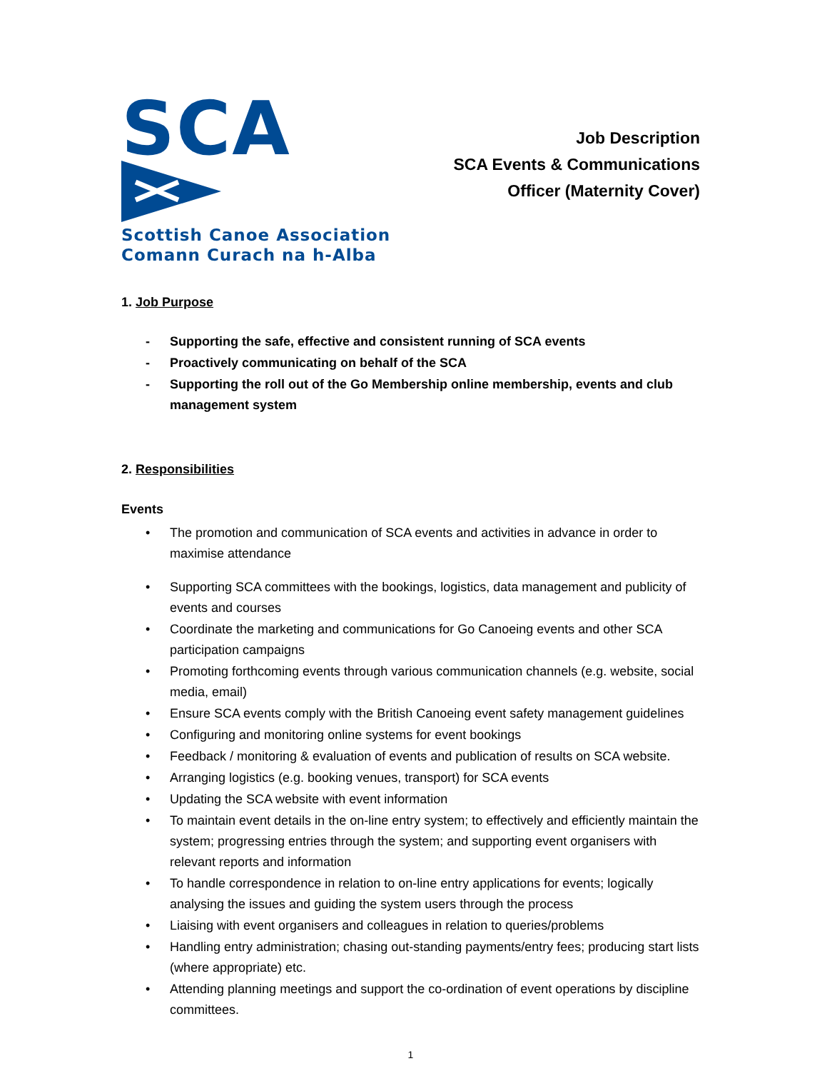SCA
Scottish Canoe Association
Comann Curach na h-Alba
Job Description
SCA Events & Communications
Officer (Maternity Cover)
1. Job Purpose
- Supporting the safe, effective and consistent running of SCA events
- Proactively communicating on behalf of the SCA
- Supporting the roll out of the Go Membership online membership, events and club management system
2. Responsibilities
Events
• The promotion and communication of SCA events and activities in advance in order to maximise attendance
• Supporting SCA committees with the bookings, logistics, data management and publicity of events and courses
• Coordinate the marketing and communications for Go Canoeing events and other SCA participation campaigns
• Promoting forthcoming events through various communication channels (e.g. website, social media, email)
• Ensure SCA events comply with the British Canoeing event safety management guidelines
• Configuring and monitoring online systems for event bookings
• Feedback / monitoring & evaluation of events and publication of results on SCA website.
• Arranging logistics (e.g. booking venues, transport) for SCA events
• Updating the SCA website with event information
• To maintain event details in the on-line entry system; to effectively and efficiently maintain the system; progressing entries through the system; and supporting event organisers with relevant reports and information
• To handle correspondence in relation to on-line entry applications for events; logically analysing the issues and guiding the system users through the process
• Liaising with event organisers and colleagues in relation to queries/problems
• Handling entry administration; chasing out-standing payments/entry fees; producing start lists (where appropriate) etc.
• Attending planning meetings and support the co-ordination of event operations by discipline committees.
1